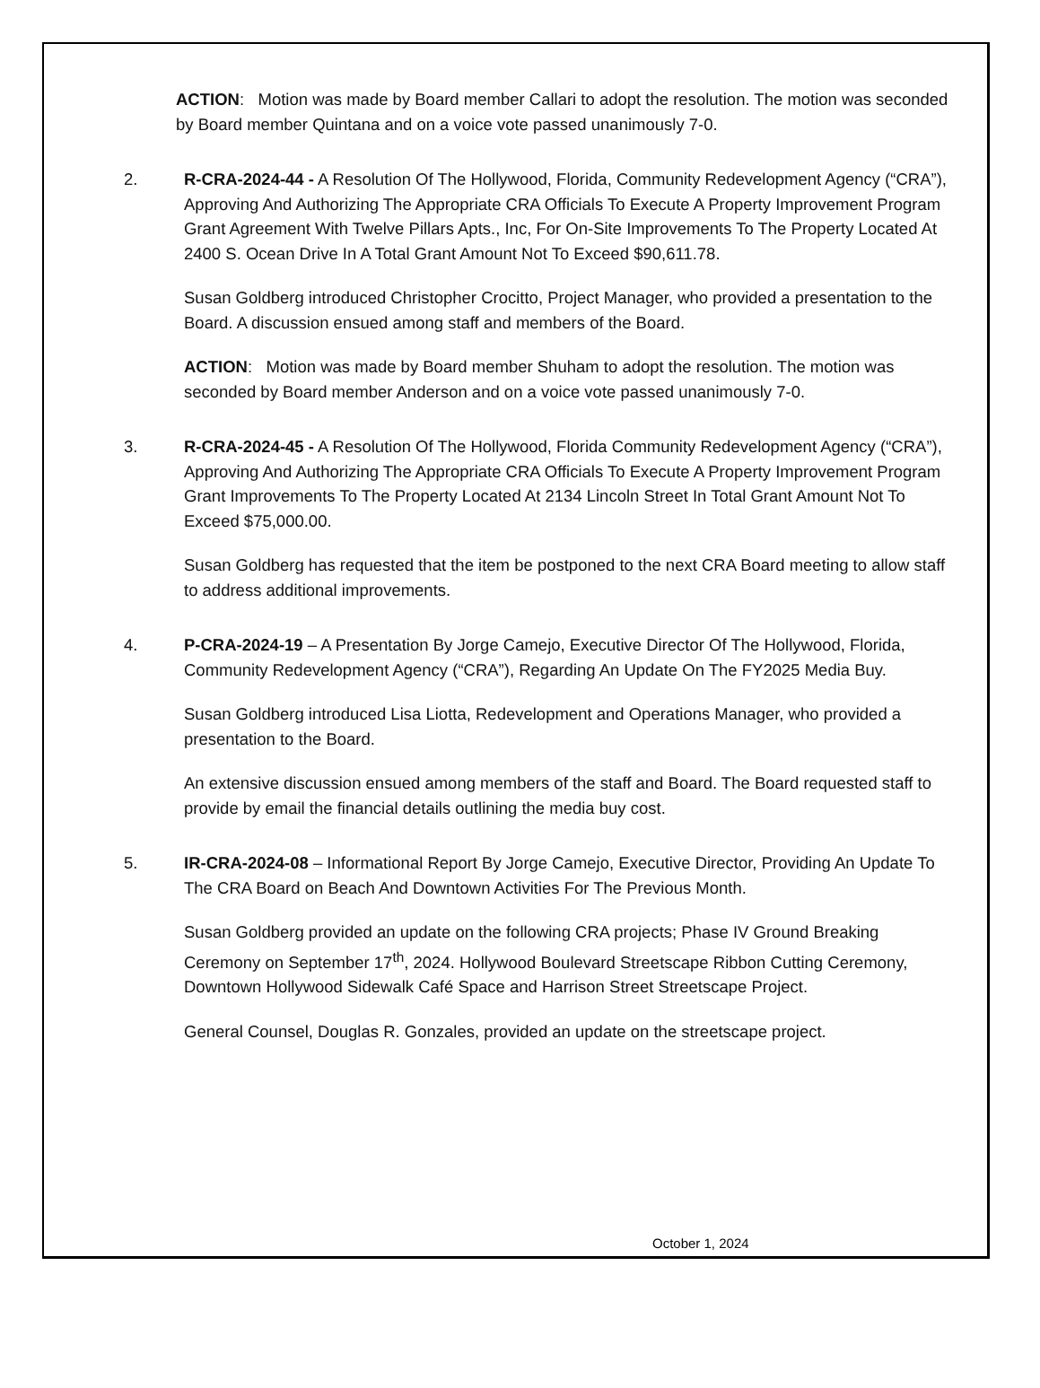ACTION: Motion was made by Board member Callari to adopt the resolution. The motion was seconded by Board member Quintana and on a voice vote passed unanimously 7-0.
2. R-CRA-2024-44 - A Resolution Of The Hollywood, Florida, Community Redevelopment Agency (“CRA”), Approving And Authorizing The Appropriate CRA Officials To Execute A Property Improvement Program Grant Agreement With Twelve Pillars Apts., Inc, For On-Site Improvements To The Property Located At 2400 S. Ocean Drive In A Total Grant Amount Not To Exceed $90,611.78.
Susan Goldberg introduced Christopher Crocitto, Project Manager, who provided a presentation to the Board. A discussion ensued among staff and members of the Board.
ACTION: Motion was made by Board member Shuham to adopt the resolution. The motion was seconded by Board member Anderson and on a voice vote passed unanimously 7-0.
3. R-CRA-2024-45 - A Resolution Of The Hollywood, Florida Community Redevelopment Agency (“CRA”), Approving And Authorizing The Appropriate CRA Officials To Execute A Property Improvement Program Grant Improvements To The Property Located At 2134 Lincoln Street In Total Grant Amount Not To Exceed $75,000.00.
Susan Goldberg has requested that the item be postponed to the next CRA Board meeting to allow staff to address additional improvements.
4. P-CRA-2024-19 – A Presentation By Jorge Camejo, Executive Director Of The Hollywood, Florida, Community Redevelopment Agency (“CRA”), Regarding An Update On The FY2025 Media Buy.
Susan Goldberg introduced Lisa Liotta, Redevelopment and Operations Manager, who provided a presentation to the Board.
An extensive discussion ensued among members of the staff and Board. The Board requested staff to provide by email the financial details outlining the media buy cost.
5. IR-CRA-2024-08 – Informational Report By Jorge Camejo, Executive Director, Providing An Update To The CRA Board on Beach And Downtown Activities For The Previous Month.
Susan Goldberg provided an update on the following CRA projects; Phase IV Ground Breaking Ceremony on September 17<sup>th</sup>, 2024. Hollywood Boulevard Streetscape Ribbon Cutting Ceremony, Downtown Hollywood Sidewalk Café Space and Harrison Street Streetscape Project.
General Counsel, Douglas R. Gonzales, provided an update on the streetscape project.
October 1, 2024